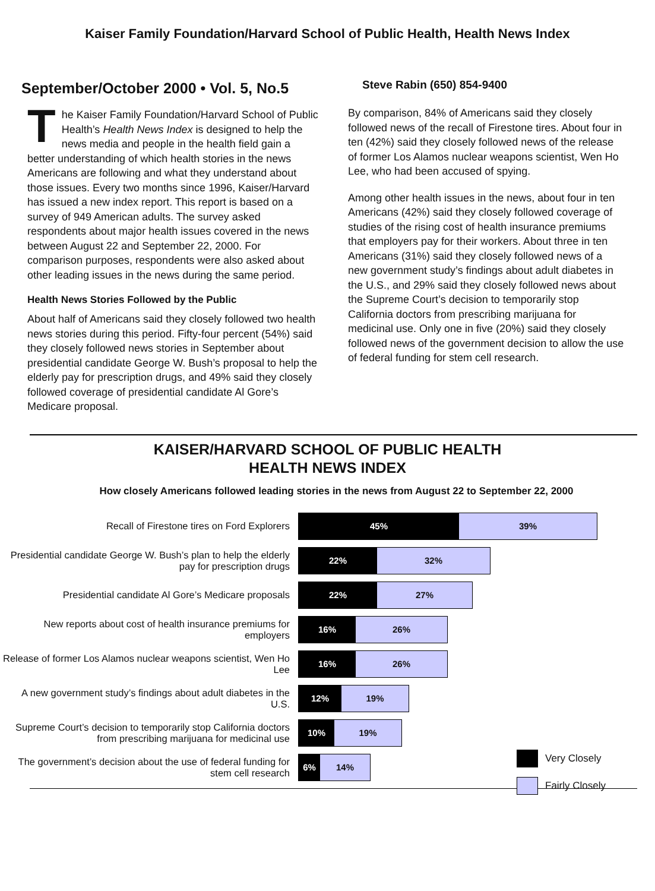Kaiser Family Foundation/Harvard School of Public Health, Health News Index
September/October 2000 • Vol. 5, No.5
The Kaiser Family Foundation/Harvard School of Public Health’s Health News Index is designed to help the news media and people in the health field gain a better understanding of which health stories in the news Americans are following and what they understand about those issues. Every two months since 1996, Kaiser/Harvard has issued a new index report. This report is based on a survey of 949 American adults. The survey asked respondents about major health issues covered in the news between August 22 and September 22, 2000. For comparison purposes, respondents were also asked about other leading issues in the news during the same period.
Health News Stories Followed by the Public
About half of Americans said they closely followed two health news stories during this period. Fifty-four percent (54%) said they closely followed news stories in September about presidential candidate George W. Bush’s proposal to help the elderly pay for prescription drugs, and 49% said they closely followed coverage of presidential candidate Al Gore’s Medicare proposal.
Steve Rabin (650) 854-9400
By comparison, 84% of Americans said they closely followed news of the recall of Firestone tires. About four in ten (42%) said they closely followed news of the release of former Los Alamos nuclear weapons scientist, Wen Ho Lee, who had been accused of spying.
Among other health issues in the news, about four in ten Americans (42%) said they closely followed coverage of studies of the rising cost of health insurance premiums that employers pay for their workers. About three in ten Americans (31%) said they closely followed news of a new government study’s findings about adult diabetes in the U.S., and 29% said they closely followed news about the Supreme Court’s decision to temporarily stop California doctors from prescribing marijuana for medicinal use. Only one in five (20%) said they closely followed news of the government decision to allow the use of federal funding for stem cell research.
KAISER/HARVARD SCHOOL OF PUBLIC HEALTH
HEALTH NEWS INDEX
How closely Americans followed leading stories in the news from August 22 to September 22, 2000
Recall of Firestone tires on Ford Explorers
45% 39%
Presidential candidate George W. Bush’s plan to help the elderly pay for prescription drugs
22% 32%
Presidential candidate Al Gore’s Medicare proposals
22% 27%
New reports about cost of health insurance premiums for employers
16% 26%
Release of former Los Alamos nuclear weapons scientist, Wen Ho Lee
16% 26%
A new government study’s findings about adult diabetes in the U.S.
12% 19%
Supreme Court’s decision to temporarily stop California doctors from prescribing marijuana for medicinal use
10% 19%
The government’s decision about the use of federal funding for stem cell research
6% 14%
Very Closely
Fairly Closely